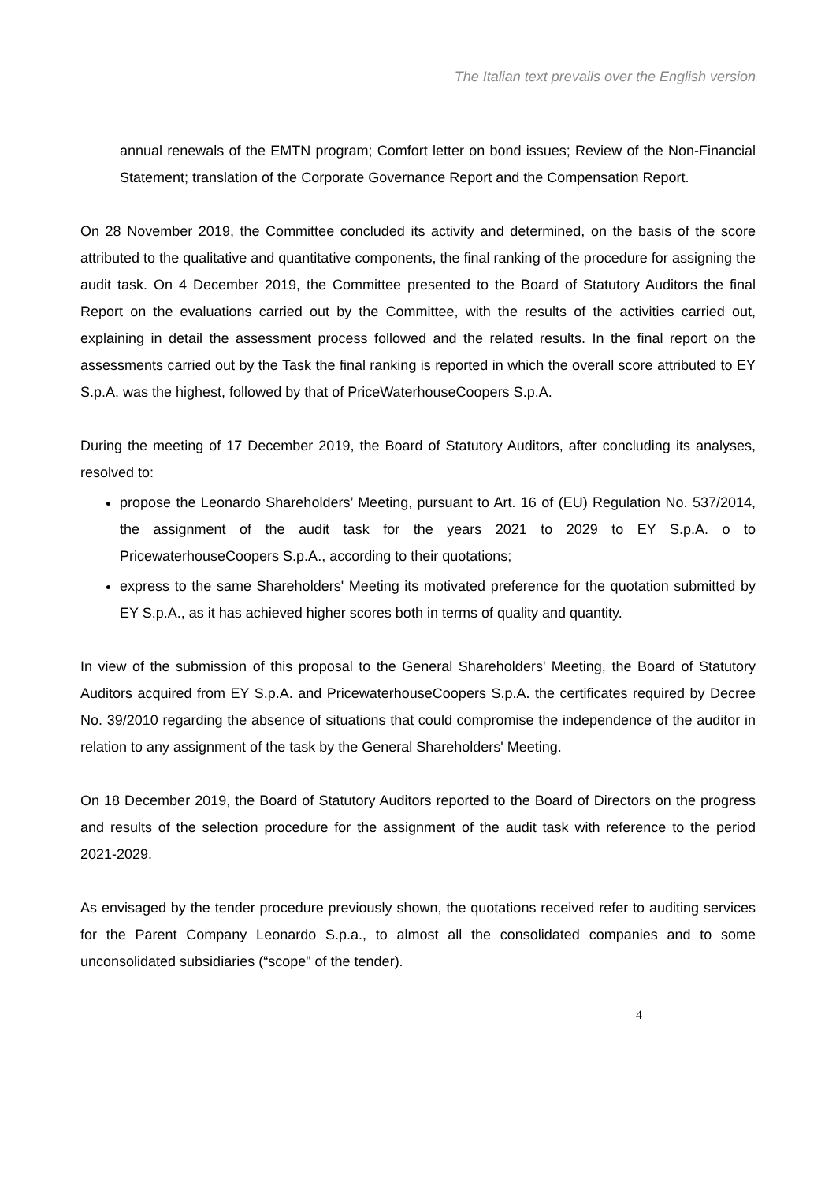The Italian text prevails over the English version
annual renewals of the EMTN program; Comfort letter on bond issues; Review of the Non-Financial Statement; translation of the Corporate Governance Report and the Compensation Report.
On 28 November 2019, the Committee concluded its activity and determined, on the basis of the score attributed to the qualitative and quantitative components, the final ranking of the procedure for assigning the audit task. On 4 December 2019, the Committee presented to the Board of Statutory Auditors the final Report on the evaluations carried out by the Committee, with the results of the activities carried out, explaining in detail the assessment process followed and the related results. In the final report on the assessments carried out by the Task the final ranking is reported in which the overall score attributed to EY S.p.A. was the highest, followed by that of PriceWaterhouseCoopers S.p.A.
During the meeting of 17 December 2019, the Board of Statutory Auditors, after concluding its analyses, resolved to:
propose the Leonardo Shareholders’ Meeting, pursuant to Art. 16 of (EU) Regulation No. 537/2014, the assignment of the audit task for the years 2021 to 2029 to EY S.p.A. o to PricewaterhouseCoopers S.p.A., according to their quotations;
express to the same Shareholders' Meeting its motivated preference for the quotation submitted by EY S.p.A., as it has achieved higher scores both in terms of quality and quantity.
In view of the submission of this proposal to the General Shareholders' Meeting, the Board of Statutory Auditors acquired from EY S.p.A. and PricewaterhouseCoopers S.p.A. the certificates required by Decree No. 39/2010 regarding the absence of situations that could compromise the independence of the auditor in relation to any assignment of the task by the General Shareholders' Meeting.
On 18 December 2019, the Board of Statutory Auditors reported to the Board of Directors on the progress and results of the selection procedure for the assignment of the audit task with reference to the period 2021-2029.
As envisaged by the tender procedure previously shown, the quotations received refer to auditing services for the Parent Company Leonardo S.p.a., to almost all the consolidated companies and to some unconsolidated subsidiaries (“scope" of the tender).
4